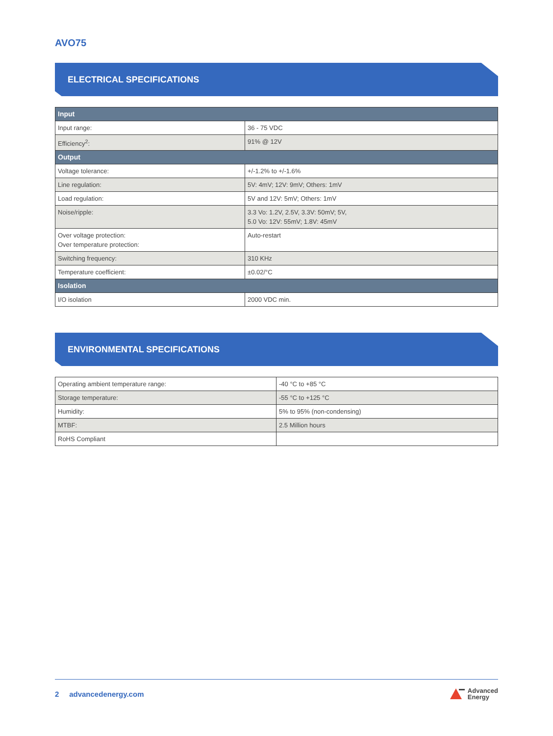AVO75
ELECTRICAL SPECIFICATIONS
| Input | |
| Input range: | 36 - 75 VDC |
| Efficiency<sup>2</sup>: | 91% @ 12V |
| Output | |
| Voltage tolerance: | +/-1.2% to +/-1.6% |
| Line regulation: | 5V: 4mV; 12V: 9mV; Others: 1mV |
| Load regulation: | 5V and 12V: 5mV; Others: 1mV |
| Noise/ripple: | 3.3 Vo: 1.2V, 2.5V, 3.3V: 50mV; 5V, 5.0 Vo: 12V: 55mV; 1.8V: 45mV |
| Over voltage protection: Over temperature protection: | Auto-restart |
| Switching frequency: | 310 KHz |
| Temperature coefficient: | ±0.02/°C |
| Isolation | |
| I/O isolation | 2000 VDC min. |
ENVIRONMENTAL SPECIFICATIONS
| Operating ambient temperature range: | -40 °C to +85 °C |
| Storage temperature: | -55 °C to +125 °C |
| Humidity: | 5% to 95% (non-condensing) |
| MTBF: | 2.5 Million hours |
| RoHS Compliant | |
2 advancedenergy.com Advanced
Energy